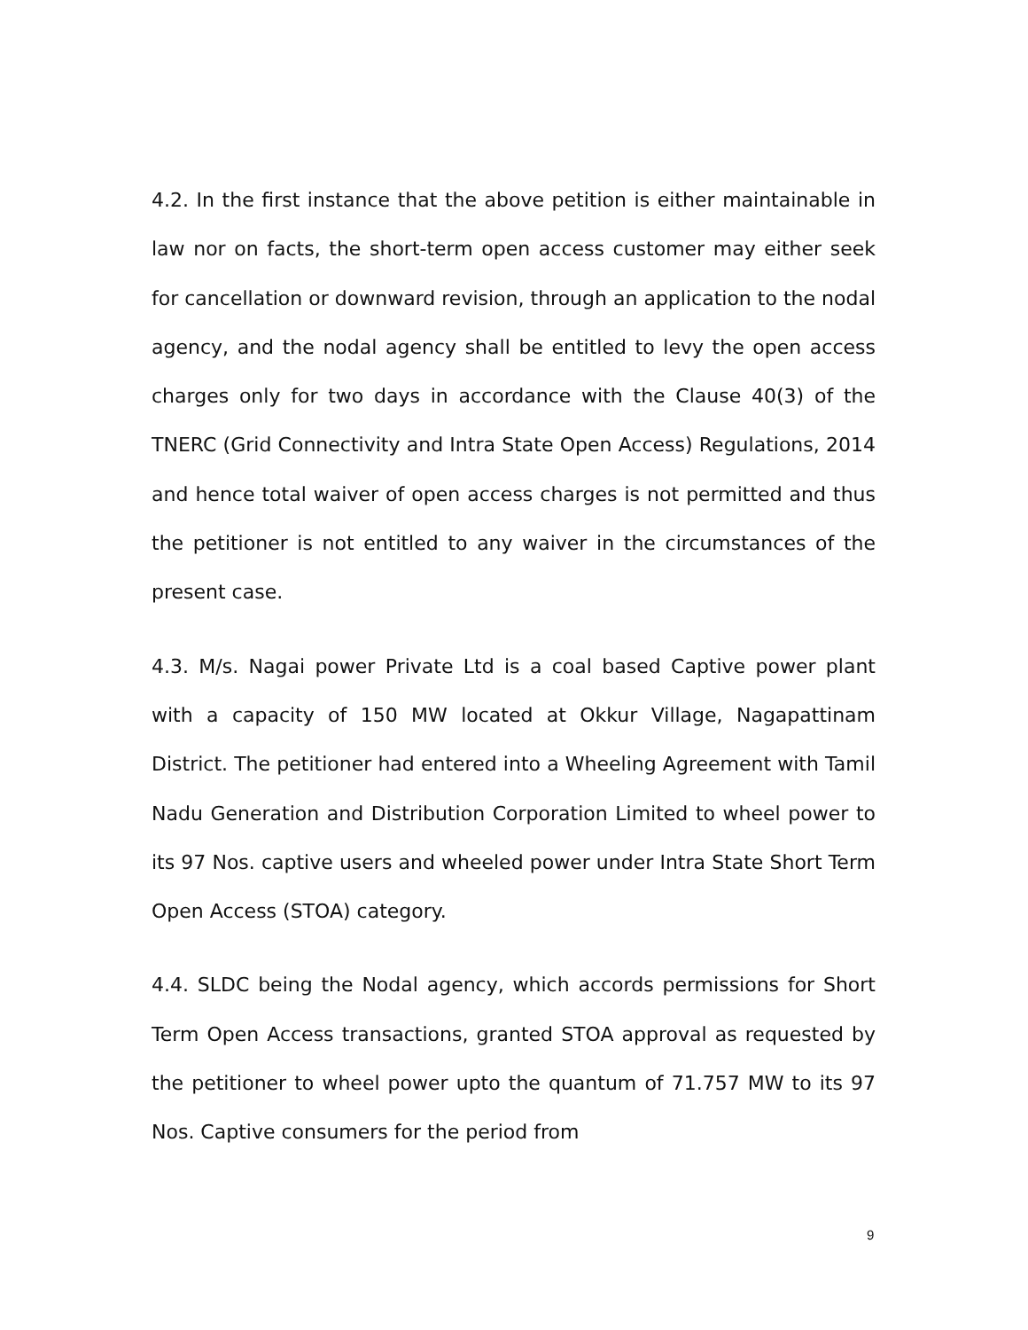4.2. In the first instance that the above petition is either maintainable in law nor on facts, the short-term open access customer may either seek for cancellation or downward revision, through an application to the nodal agency, and the nodal agency shall be entitled to levy the open access charges only for two days in accordance with the Clause 40(3) of the TNERC (Grid Connectivity and Intra State Open Access) Regulations, 2014 and hence total waiver of open access charges is not permitted and thus the petitioner is not entitled to any waiver in the circumstances of the present case.
4.3. M/s. Nagai power Private Ltd is a coal based Captive power plant with a capacity of 150 MW located at Okkur Village, Nagapattinam District. The petitioner had entered into a Wheeling Agreement with Tamil Nadu Generation and Distribution Corporation Limited to wheel power to its 97 Nos. captive users and wheeled power under Intra State Short Term Open Access (STOA) category.
4.4. SLDC being the Nodal agency, which accords permissions for Short Term Open Access transactions, granted STOA approval as requested by the petitioner to wheel power upto the quantum of 71.757 MW to its 97 Nos. Captive consumers for the period from
9